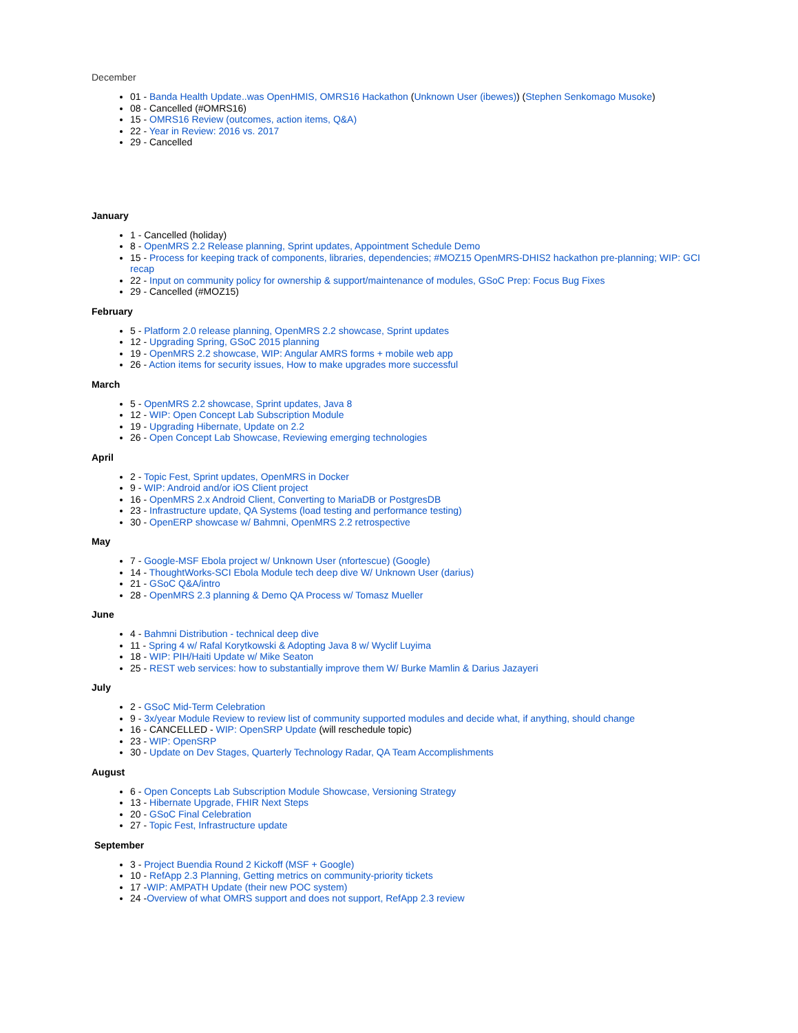December
01 - Banda Health Update..was OpenHMIS, OMRS16 Hackathon (Unknown User (ibewes)) (Stephen Senkomago Musoke)
08 - Cancelled (#OMRS16)
15 - OMRS16 Review (outcomes, action items, Q&A)
22 - Year in Review: 2016 vs. 2017
29 - Cancelled
January
1 - Cancelled (holiday)
8 - OpenMRS 2.2 Release planning, Sprint updates, Appointment Schedule Demo
15 - Process for keeping track of components, libraries, dependencies; #MOZ15 OpenMRS-DHIS2 hackathon pre-planning; WIP: GCI recap
22 - Input on community policy for ownership & support/maintenance of modules, GSoC Prep: Focus Bug Fixes
29 - Cancelled (#MOZ15)
February
5 - Platform 2.0 release planning, OpenMRS 2.2 showcase, Sprint updates
12 - Upgrading Spring, GSoC 2015 planning
19 - OpenMRS 2.2 showcase, WIP: Angular AMRS forms + mobile web app
26 - Action items for security issues, How to make upgrades more successful
March
5 - OpenMRS 2.2 showcase, Sprint updates, Java 8
12 - WIP: Open Concept Lab Subscription Module
19 - Upgrading Hibernate, Update on 2.2
26 - Open Concept Lab Showcase, Reviewing emerging technologies
April
2 - Topic Fest, Sprint updates, OpenMRS in Docker
9 - WIP: Android and/or iOS Client project
16 - OpenMRS 2.x Android Client, Converting to MariaDB or PostgresDB
23 - Infrastructure update, QA Systems (load testing and performance testing)
30 - OpenERP showcase w/ Bahmni, OpenMRS 2.2 retrospective
May
7 - Google-MSF Ebola project w/ Unknown User (nfortescue) (Google)
14 - ThoughtWorks-SCI Ebola Module tech deep dive W/ Unknown User (darius)
21 - GSoC Q&A/intro
28 - OpenMRS 2.3 planning & Demo QA Process w/ Tomasz Mueller
June
4 - Bahmni Distribution - technical deep dive
11 - Spring 4 w/ Rafal Korytkowski & Adopting Java 8 w/ Wyclif Luyima
18 - WIP: PIH/Haiti Update w/ Mike Seaton
25 - REST web services: how to substantially improve them W/ Burke Mamlin & Darius Jazayeri
July
2 - GSoC Mid-Term Celebration
9 - 3x/year Module Review to review list of community supported modules and decide what, if anything, should change
16 - CANCELLED - WIP: OpenSRP Update (will reschedule topic)
23 - WIP: OpenSRP
30 - Update on Dev Stages, Quarterly Technology Radar, QA Team Accomplishments
August
6 - Open Concepts Lab Subscription Module Showcase, Versioning Strategy
13 - Hibernate Upgrade, FHIR Next Steps
20 - GSoC Final Celebration
27 - Topic Fest, Infrastructure update
September
3 - Project Buendia Round 2 Kickoff (MSF + Google)
10 - RefApp 2.3 Planning, Getting metrics on community-priority tickets
17 -WIP: AMPATH Update (their new POC system)
24 -Overview of what OMRS support and does not support, RefApp 2.3 review